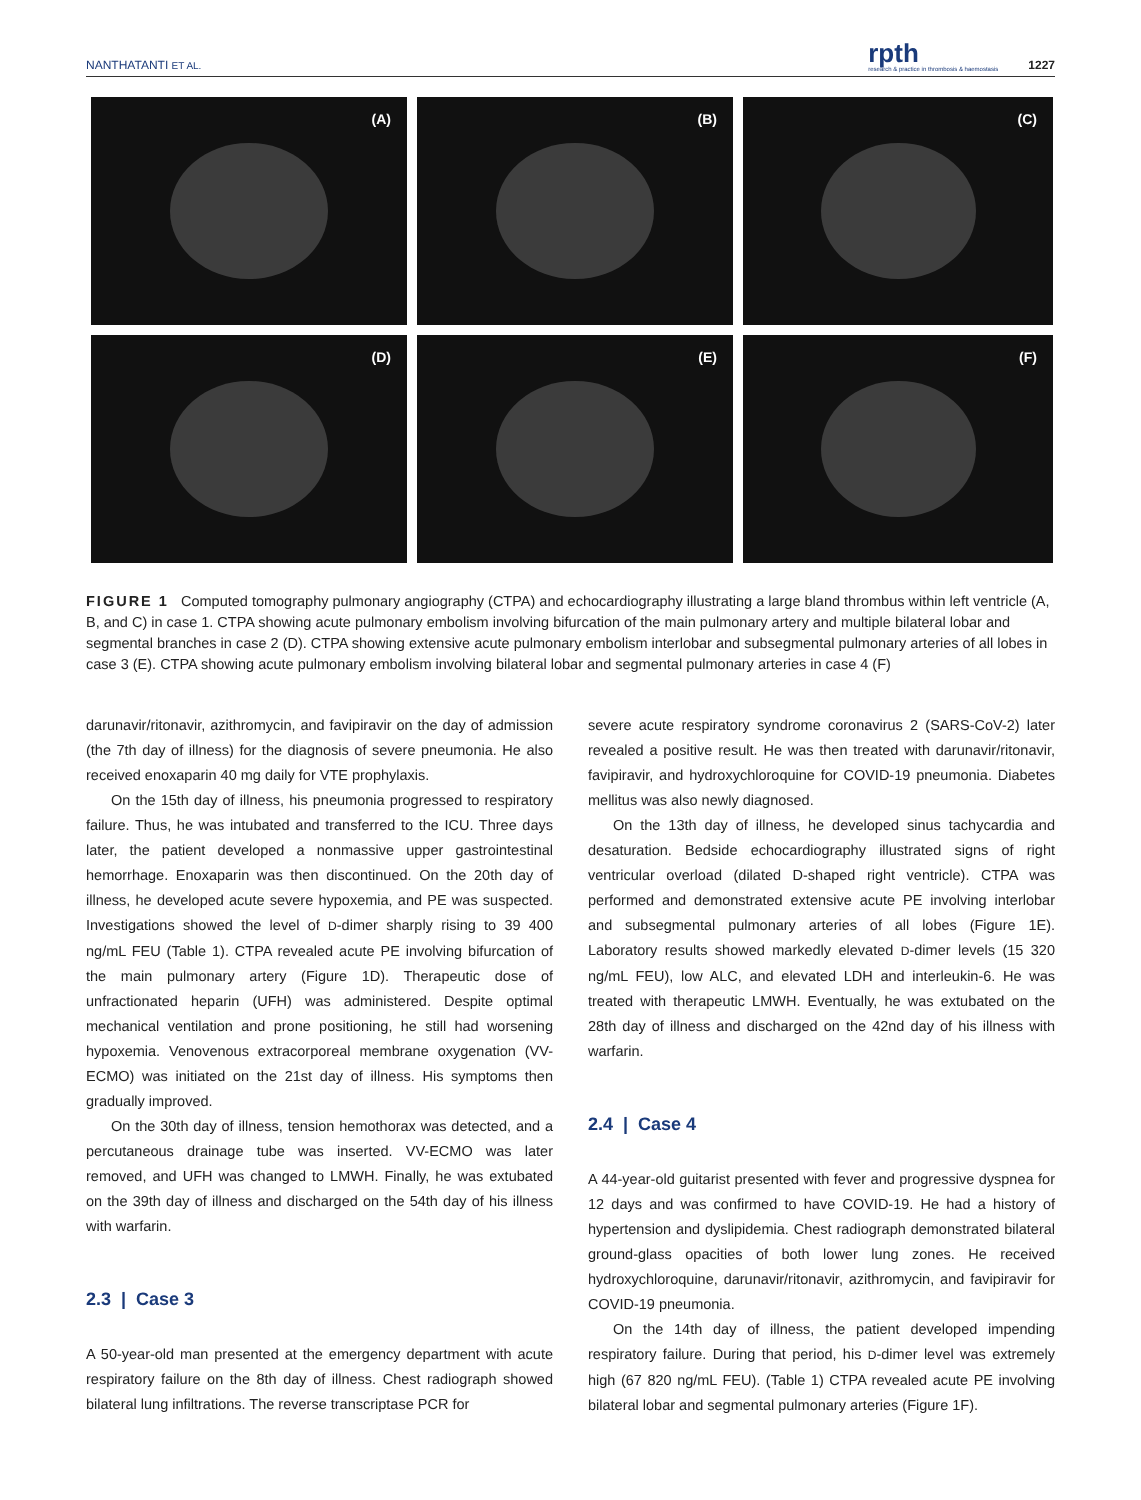NANTHATANTI ET AL. rpth
research & practice in thrombosis & haemostasis 1227
(A)
(B)
(C)
(D)
(E)
(F)
FIGURE 1 Computed tomography pulmonary angiography (CTPA) and echocardiography illustrating a large bland thrombus within left ventricle (A, B, and C) in case 1. CTPA showing acute pulmonary embolism involving bifurcation of the main pulmonary artery and multiple bilateral lobar and segmental branches in case 2 (D). CTPA showing extensive acute pulmonary embolism interlobar and subsegmental pulmonary arteries of all lobes in case 3 (E). CTPA showing acute pulmonary embolism involving bilateral lobar and segmental pulmonary arteries in case 4 (F)
darunavir/ritonavir, azithromycin, and favipiravir on the day of admission (the 7th day of illness) for the diagnosis of severe pneumonia. He also received enoxaparin 40 mg daily for VTE prophylaxis.
On the 15th day of illness, his pneumonia progressed to respiratory failure. Thus, he was intubated and transferred to the ICU. Three days later, the patient developed a nonmassive upper gastrointestinal hemorrhage. Enoxaparin was then discontinued. On the 20th day of illness, he developed acute severe hypoxemia, and PE was suspected. Investigations showed the level of D-dimer sharply rising to 39 400 ng/mL FEU (Table 1). CTPA revealed acute PE involving bifurcation of the main pulmonary artery (Figure 1D). Therapeutic dose of unfractionated heparin (UFH) was administered. Despite optimal mechanical ventilation and prone positioning, he still had worsening hypoxemia. Venovenous extracorporeal membrane oxygenation (VV-ECMO) was initiated on the 21st day of illness. His symptoms then gradually improved.
On the 30th day of illness, tension hemothorax was detected, and a percutaneous drainage tube was inserted. VV-ECMO was later removed, and UFH was changed to LMWH. Finally, he was extubated on the 39th day of illness and discharged on the 54th day of his illness with warfarin.
2.3 | Case 3
A 50-year-old man presented at the emergency department with acute respiratory failure on the 8th day of illness. Chest radiograph showed bilateral lung infiltrations. The reverse transcriptase PCR for
severe acute respiratory syndrome coronavirus 2 (SARS-CoV-2) later revealed a positive result. He was then treated with darunavir/ritonavir, favipiravir, and hydroxychloroquine for COVID-19 pneumonia. Diabetes mellitus was also newly diagnosed.
On the 13th day of illness, he developed sinus tachycardia and desaturation. Bedside echocardiography illustrated signs of right ventricular overload (dilated D-shaped right ventricle). CTPA was performed and demonstrated extensive acute PE involving interlobar and subsegmental pulmonary arteries of all lobes (Figure 1E). Laboratory results showed markedly elevated D-dimer levels (15 320 ng/mL FEU), low ALC, and elevated LDH and interleukin-6. He was treated with therapeutic LMWH. Eventually, he was extubated on the 28th day of illness and discharged on the 42nd day of his illness with warfarin.
2.4 | Case 4
A 44-year-old guitarist presented with fever and progressive dyspnea for 12 days and was confirmed to have COVID-19. He had a history of hypertension and dyslipidemia. Chest radiograph demonstrated bilateral ground-glass opacities of both lower lung zones. He received hydroxychloroquine, darunavir/ritonavir, azithromycin, and favipiravir for COVID-19 pneumonia.
On the 14th day of illness, the patient developed impending respiratory failure. During that period, his D-dimer level was extremely high (67 820 ng/mL FEU). (Table 1) CTPA revealed acute PE involving bilateral lobar and segmental pulmonary arteries (Figure 1F).